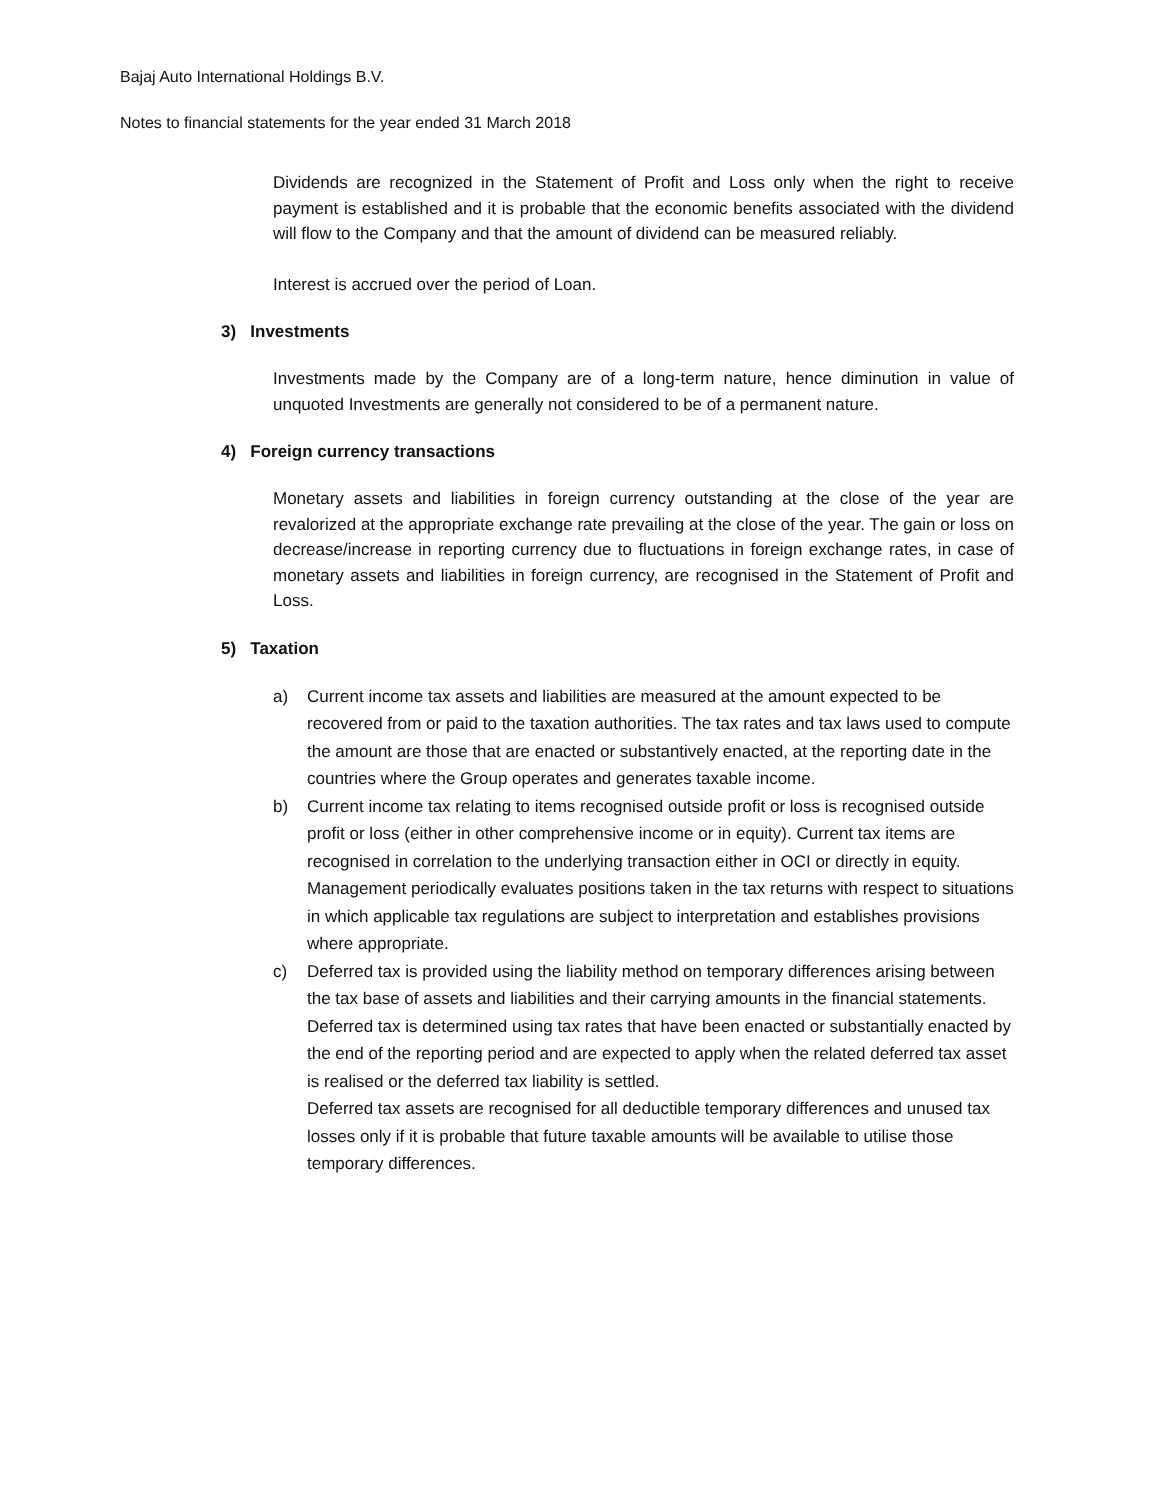Bajaj Auto International Holdings B.V.
Notes to financial statements for the year ended 31 March 2018
Dividends are recognized in the Statement of Profit and Loss only when the right to receive payment is established and it is probable that the economic benefits associated with the dividend will flow to the Company and that the amount of dividend can be measured reliably.
Interest is accrued over the period of Loan.
3) Investments
Investments made by the Company are of a long-term nature, hence diminution in value of unquoted Investments are generally not considered to be of a permanent nature.
4) Foreign currency transactions
Monetary assets and liabilities in foreign currency outstanding at the close of the year are revalorized at the appropriate exchange rate prevailing at the close of the year. The gain or loss on decrease/increase in reporting currency due to fluctuations in foreign exchange rates, in case of monetary assets and liabilities in foreign currency, are recognised in the Statement of Profit and Loss.
5) Taxation
a) Current income tax assets and liabilities are measured at the amount expected to be recovered from or paid to the taxation authorities. The tax rates and tax laws used to compute the amount are those that are enacted or substantively enacted, at the reporting date in the countries where the Group operates and generates taxable income.
b) Current income tax relating to items recognised outside profit or loss is recognised outside profit or loss (either in other comprehensive income or in equity). Current tax items are recognised in correlation to the underlying transaction either in OCI or directly in equity. Management periodically evaluates positions taken in the tax returns with respect to situations in which applicable tax regulations are subject to interpretation and establishes provisions where appropriate.
c) Deferred tax is provided using the liability method on temporary differences arising between the tax base of assets and liabilities and their carrying amounts in the financial statements. Deferred tax is determined using tax rates that have been enacted or substantially enacted by the end of the reporting period and are expected to apply when the related deferred tax asset is realised or the deferred tax liability is settled.
Deferred tax assets are recognised for all deductible temporary differences and unused tax losses only if it is probable that future taxable amounts will be available to utilise those temporary differences.